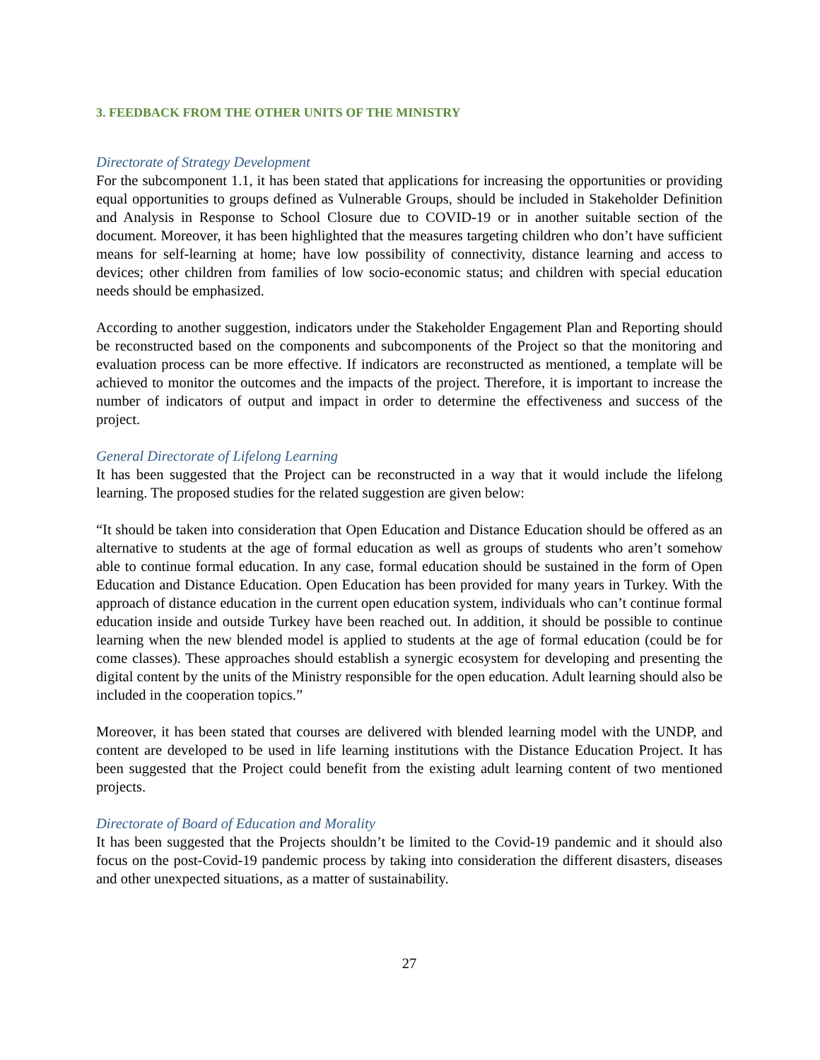3. FEEDBACK FROM THE OTHER UNITS OF THE MINISTRY
Directorate of Strategy Development
For the subcomponent 1.1, it has been stated that applications for increasing the opportunities or providing equal opportunities to groups defined as Vulnerable Groups, should be included in Stakeholder Definition and Analysis in Response to School Closure due to COVID-19 or in another suitable section of the document. Moreover, it has been highlighted that the measures targeting children who don’t have sufficient means for self-learning at home; have low possibility of connectivity, distance learning and access to devices; other children from families of low socio-economic status; and children with special education needs should be emphasized.
According to another suggestion, indicators under the Stakeholder Engagement Plan and Reporting should be reconstructed based on the components and subcomponents of the Project so that the monitoring and evaluation process can be more effective. If indicators are reconstructed as mentioned, a template will be achieved to monitor the outcomes and the impacts of the project. Therefore, it is important to increase the number of indicators of output and impact in order to determine the effectiveness and success of the project.
General Directorate of Lifelong Learning
It has been suggested that the Project can be reconstructed in a way that it would include the lifelong learning. The proposed studies for the related suggestion are given below:
“It should be taken into consideration that Open Education and Distance Education should be offered as an alternative to students at the age of formal education as well as groups of students who aren’t somehow able to continue formal education. In any case, formal education should be sustained in the form of Open Education and Distance Education. Open Education has been provided for many years in Turkey. With the approach of distance education in the current open education system, individuals who can’t continue formal education inside and outside Turkey have been reached out. In addition, it should be possible to continue learning when the new blended model is applied to students at the age of formal education (could be for come classes). These approaches should establish a synergic ecosystem for developing and presenting the digital content by the units of the Ministry responsible for the open education. Adult learning should also be included in the cooperation topics.”
Moreover, it has been stated that courses are delivered with blended learning model with the UNDP, and content are developed to be used in life learning institutions with the Distance Education Project. It has been suggested that the Project could benefit from the existing adult learning content of two mentioned projects.
Directorate of Board of Education and Morality
It has been suggested that the Projects shouldn’t be limited to the Covid-19 pandemic and it should also focus on the post-Covid-19 pandemic process by taking into consideration the different disasters, diseases and other unexpected situations, as a matter of sustainability.
27